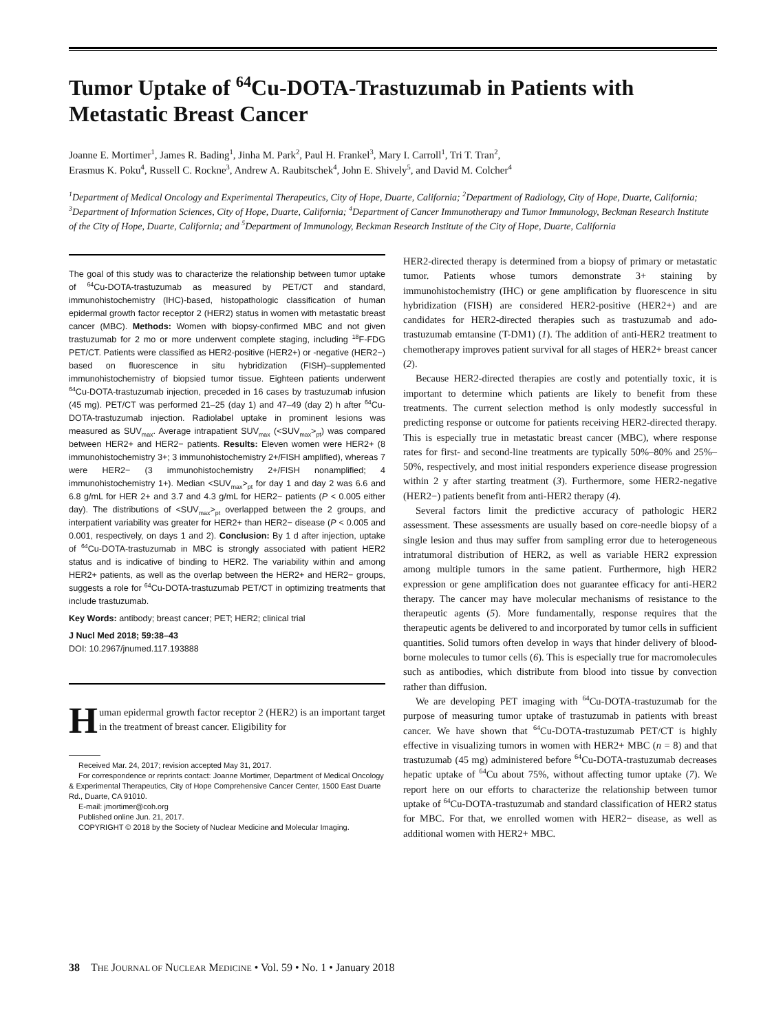Tumor Uptake of <sup>64</sup>Cu-DOTA-Trastuzumab in Patients with Metastatic Breast Cancer
Joanne E. Mortimer<sup>1</sup>, James R. Bading<sup>1</sup>, Jinha M. Park<sup>2</sup>, Paul H. Frankel<sup>3</sup>, Mary I. Carroll<sup>1</sup>, Tri T. Tran<sup>2</sup>,
Erasmus K. Poku<sup>4</sup>, Russell C. Rockne<sup>3</sup>, Andrew A. Raubitschek<sup>4</sup>, John E. Shively<sup>5</sup>, and David M. Colcher<sup>4</sup>
<sup>1</sup> Department of Medical Oncology and Experimental Therapeutics, City of Hope, Duarte, California; <sup>2</sup>Department of Radiology, City of Hope, Duarte, California; <sup>3</sup>Department of Information Sciences, City of Hope, Duarte, California; <sup>4</sup>Department of Cancer Immunotherapy and Tumor Immunology, Beckman Research Institute of the City of Hope, Duarte, California; and <sup>5</sup>Department of Immunology, Beckman Research Institute of the City of Hope, Duarte, California
The goal of this study was to characterize the relationship between tumor uptake of <sup>64</sup>Cu-DOTA-trastuzumab as measured by PET/CT and standard, immunohistochemistry (IHC)-based, histopathologic classification of human epidermal growth factor receptor 2 (HER2) status in women with metastatic breast cancer (MBC). Methods: Women with biopsy-confirmed MBC and not given trastuzumab for 2 mo or more underwent complete staging, including <sup>18</sup>F-FDG PET/CT. Patients were classified as HER2-positive (HER2+) or -negative (HER2−) based on fluorescence in situ hybridization (FISH)–supplemented immunohistochemistry of biopsied tumor tissue. Eighteen patients underwent <sup>64</sup>Cu-DOTA-trastuzumab injection, preceded in 16 cases by trastuzumab infusion (45 mg). PET/CT was performed 21–25 (day 1) and 47–49 (day 2) h after <sup>64</sup>Cu-DOTA-trastuzumab injection. Radiolabel uptake in prominent lesions was measured as SUV<sub>max</sub>. Average intrapatient SUV<sub>max</sub> (<SUV<sub>max</sub>><sub>pt</sub>) was compared between HER2+ and HER2− patients. Results: Eleven women were HER2+ (8 immunohistochemistry 3+; 3 immunohistochemistry 2+/FISH amplified), whereas 7 were HER2− (3 immunohistochemistry 2+/FISH nonamplified; 4 immunohistochemistry 1+). Median <SUV<sub>max</sub>><sub>pt</sub> for day 1 and day 2 was 6.6 and 6.8 g/mL for HER 2+ and 3.7 and 4.3 g/mL for HER2− patients (P < 0.005 either day). The distributions of <SUV<sub>max</sub>><sub>pt</sub> overlapped between the 2 groups, and interpatient variability was greater for HER2+ than HER2− disease (P < 0.005 and 0.001, respectively, on days 1 and 2). Conclusion: By 1 d after injection, uptake of <sup>64</sup>Cu-DOTA-trastuzumab in MBC is strongly associated with patient HER2 status and is indicative of binding to HER2. The variability within and among HER2+ patients, as well as the overlap between the HER2+ and HER2− groups, suggests a role for <sup>64</sup>Cu-DOTA-trastuzumab PET/CT in optimizing treatments that include trastuzumab.
Key Words: antibody; breast cancer; PET; HER2; clinical trial
J Nucl Med 2018; 59:38–43
DOI: 10.2967/jnumed.117.193888
Human epidermal growth factor receptor 2 (HER2) is an important target in the treatment of breast cancer. Eligibility for
Received Mar. 24, 2017; revision accepted May 31, 2017.
For correspondence or reprints contact: Joanne Mortimer, Department of Medical Oncology & Experimental Therapeutics, City of Hope Comprehensive Cancer Center, 1500 East Duarte Rd., Duarte, CA 91010.
E-mail: jmortimer@coh.org
Published online Jun. 21, 2017.
COPYRIGHT © 2018 by the Society of Nuclear Medicine and Molecular Imaging.
HER2-directed therapy is determined from a biopsy of primary or metastatic tumor. Patients whose tumors demonstrate 3+ staining by immunohistochemistry (IHC) or gene amplification by fluorescence in situ hybridization (FISH) are considered HER2-positive (HER2+) and are candidates for HER2-directed therapies such as trastuzumab and ado-trastuzumab emtansine (T-DM1) (1). The addition of anti-HER2 treatment to chemotherapy improves patient survival for all stages of HER2+ breast cancer (2).
Because HER2-directed therapies are costly and potentially toxic, it is important to determine which patients are likely to benefit from these treatments. The current selection method is only modestly successful in predicting response or outcome for patients receiving HER2-directed therapy. This is especially true in metastatic breast cancer (MBC), where response rates for first- and second-line treatments are typically 50%–80% and 25%–50%, respectively, and most initial responders experience disease progression within 2 y after starting treatment (3). Furthermore, some HER2-negative (HER2−) patients benefit from anti-HER2 therapy (4).
Several factors limit the predictive accuracy of pathologic HER2 assessment. These assessments are usually based on core-needle biopsy of a single lesion and thus may suffer from sampling error due to heterogeneous intratumoral distribution of HER2, as well as variable HER2 expression among multiple tumors in the same patient. Furthermore, high HER2 expression or gene amplification does not guarantee efficacy for anti-HER2 therapy. The cancer may have molecular mechanisms of resistance to the therapeutic agents (5). More fundamentally, response requires that the therapeutic agents be delivered to and incorporated by tumor cells in sufficient quantities. Solid tumors often develop in ways that hinder delivery of blood-borne molecules to tumor cells (6). This is especially true for macromolecules such as antibodies, which distribute from blood into tissue by convection rather than diffusion.
We are developing PET imaging with <sup>64</sup>Cu-DOTA-trastuzumab for the purpose of measuring tumor uptake of trastuzumab in patients with breast cancer. We have shown that <sup>64</sup>Cu-DOTA-trastuzumab PET/CT is highly effective in visualizing tumors in women with HER2+ MBC (n = 8) and that trastuzumab (45 mg) administered before <sup>64</sup>Cu-DOTA-trastuzumab decreases hepatic uptake of <sup>64</sup>Cu about 75%, without affecting tumor uptake (7). We report here on our efforts to characterize the relationship between tumor uptake of <sup>64</sup>Cu-DOTA-trastuzumab and standard classification of HER2 status for MBC. For that, we enrolled women with HER2− disease, as well as additional women with HER2+ MBC.
38 THE JOURNAL OF NUCLEAR MEDICINE • Vol. 59 • No. 1 • January 2018